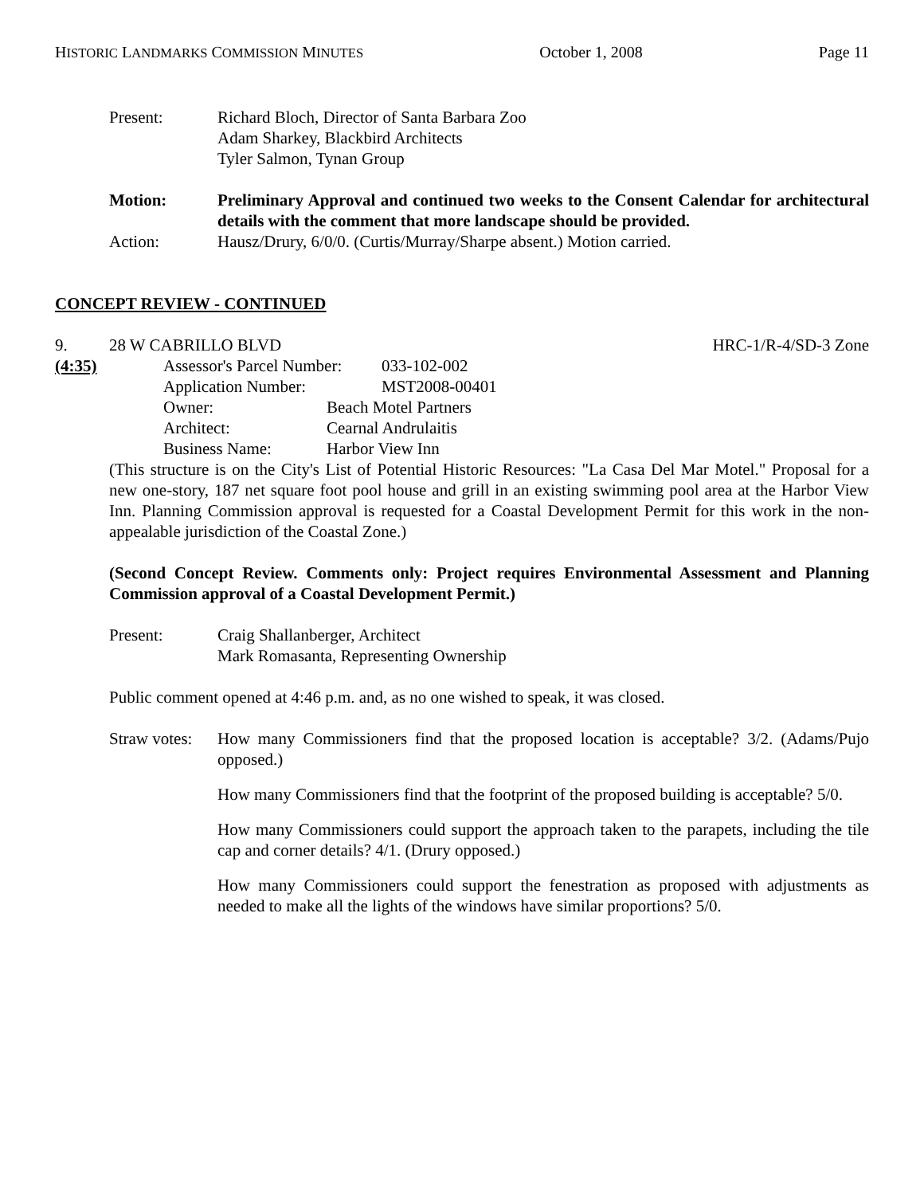HISTORIC LANDMARKS COMMISSION MINUTES October 1, 2008 Page 11
Present: Richard Bloch, Director of Santa Barbara Zoo
Adam Sharkey, Blackbird Architects
Tyler Salmon, Tynan Group
Motion: Preliminary Approval and continued two weeks to the Consent Calendar for architectural details with the comment that more landscape should be provided.
Action: Hausz/Drury, 6/0/0. (Curtis/Murray/Sharpe absent.) Motion carried.
CONCEPT REVIEW - CONTINUED
9. 28 W CABRILLO BLVD HRC-1/R-4/SD-3 Zone
(4:35) Assessor's Parcel Number: 033-102-002
Application Number: MST2008-00401
Owner: Beach Motel Partners
Architect: Cearnal Andrulaitis
Business Name: Harbor View Inn
(This structure is on the City's List of Potential Historic Resources: "La Casa Del Mar Motel." Proposal for a new one-story, 187 net square foot pool house and grill in an existing swimming pool area at the Harbor View Inn. Planning Commission approval is requested for a Coastal Development Permit for this work in the non-appealable jurisdiction of the Coastal Zone.)
(Second Concept Review. Comments only: Project requires Environmental Assessment and Planning Commission approval of a Coastal Development Permit.)
Present: Craig Shallanberger, Architect
Mark Romasanta, Representing Ownership
Public comment opened at 4:46 p.m. and, as no one wished to speak, it was closed.
Straw votes:
How many Commissioners find that the proposed location is acceptable? 3/2. (Adams/Pujo opposed.)
How many Commissioners find that the footprint of the proposed building is acceptable? 5/0.
How many Commissioners could support the approach taken to the parapets, including the tile cap and corner details? 4/1. (Drury opposed.)
How many Commissioners could support the fenestration as proposed with adjustments as needed to make all the lights of the windows have similar proportions? 5/0.